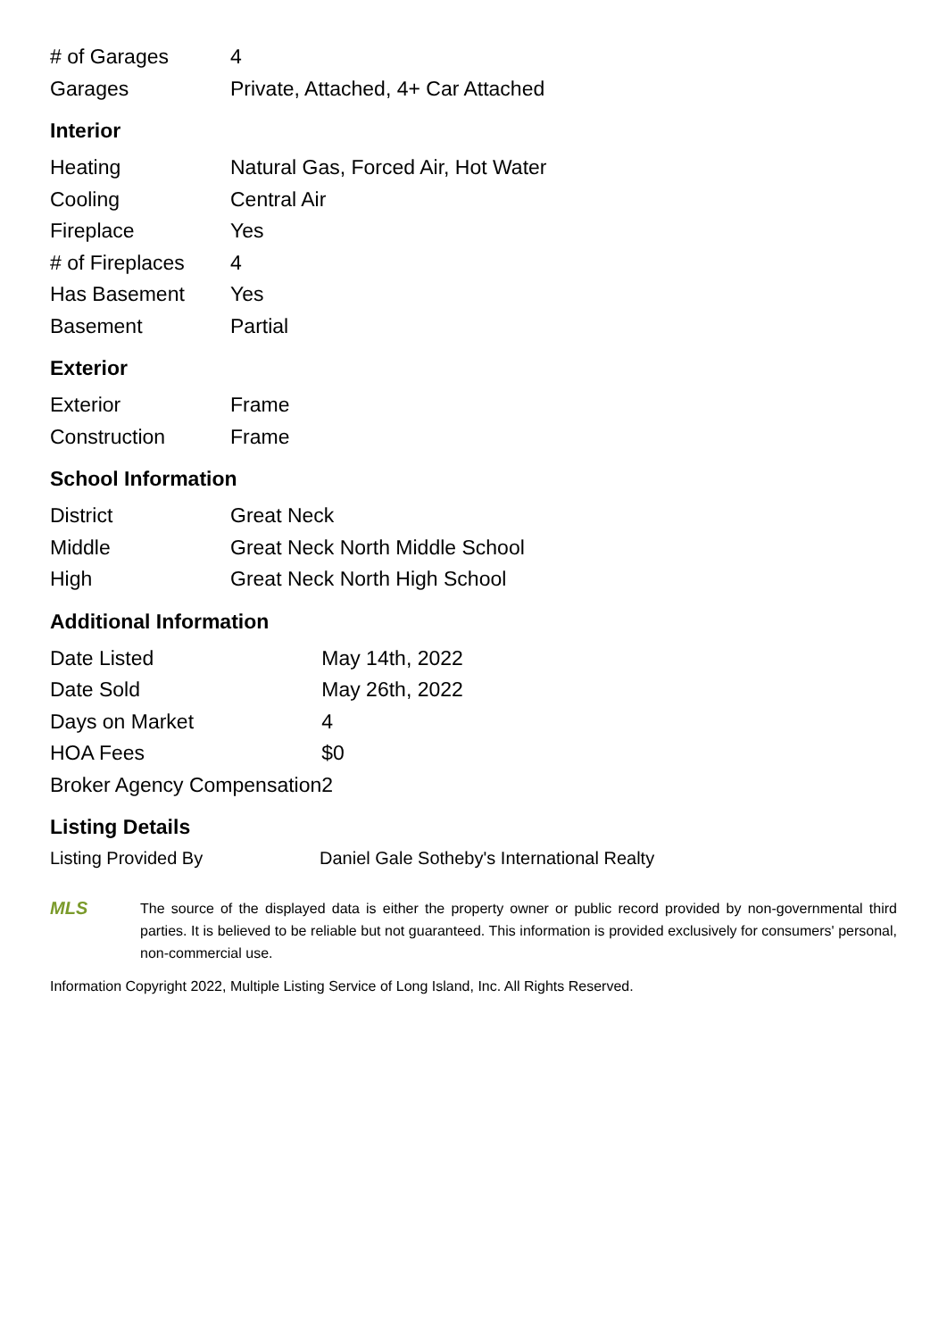| # of Garages | 4 |
| Garages | Private, Attached, 4+ Car Attached |
Interior
| Heating | Natural Gas, Forced Air, Hot Water |
| Cooling | Central Air |
| Fireplace | Yes |
| # of Fireplaces | 4 |
| Has Basement | Yes |
| Basement | Partial |
Exterior
| Exterior | Frame |
| Construction | Frame |
School Information
| District | Great Neck |
| Middle | Great Neck North Middle School |
| High | Great Neck North High School |
Additional Information
| Date Listed | May 14th, 2022 |
| Date Sold | May 26th, 2022 |
| Days on Market | 4 |
| HOA Fees | $0 |
| Broker Agency Compensation | 2 |
Listing Details
Listing Provided By Daniel Gale Sotheby's International Realty
MLS
The source of the displayed data is either the property owner or public record provided by non-governmental third parties. It is believed to be reliable but not guaranteed. This information is provided exclusively for consumers' personal, non-commercial use.
Information Copyright 2022, Multiple Listing Service of Long Island, Inc. All Rights Reserved.